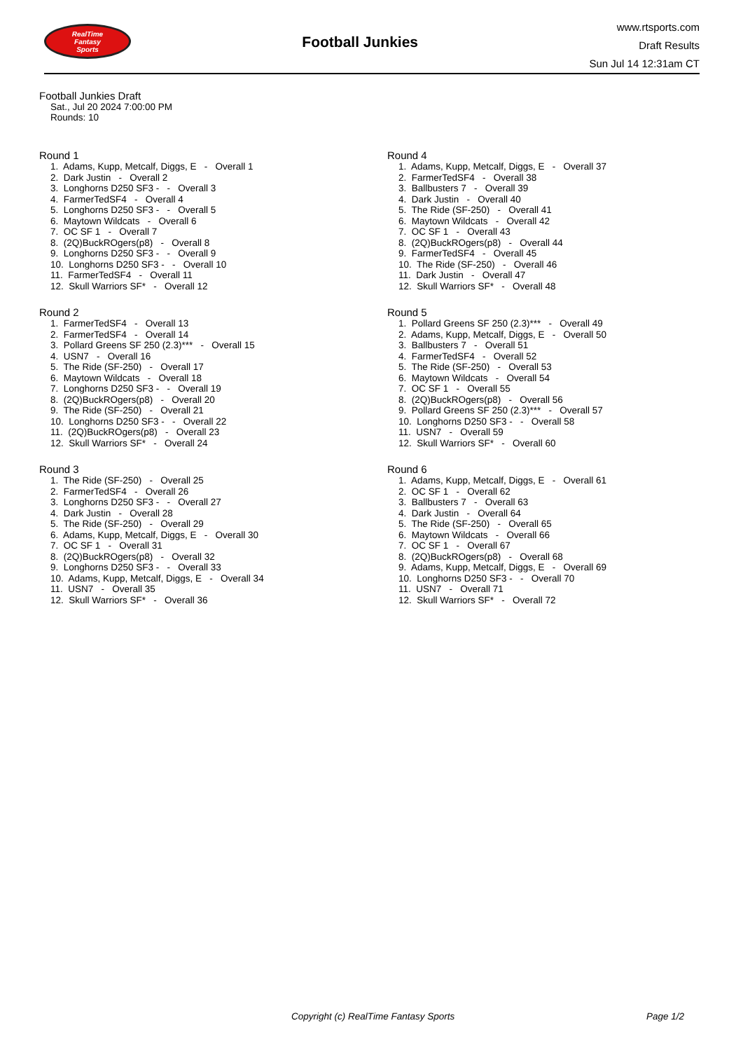RealTime
Fantasy
Sports
Football Junkies
www.rtsports.com
Draft Results
Sun Jul 14 12:31am CT
Football Junkies Draft
Sat., Jul 20 2024 7:00:00 PM
Rounds: 10
Round 1
1. Adams, Kupp, Metcalf, Diggs, E - Overall 1 2. Dark Justin - Overall 2 3. Longhorns D250 SF3 - - Overall 3 4. FarmerTedSF4 - Overall 4 5. Longhorns D250 SF3 - - Overall 5 6. Maytown Wildcats - Overall 6 7. OC SF 1 - Overall 7 8. (2Q)BuckROgers(p8) - Overall 8 9. Longhorns D250 SF3 - - Overall 9 10. Longhorns D250 SF3 - - Overall 10 11. FarmerTedSF4 - Overall 11 12. Skull Warriors SF* - Overall 12
Round 2
1. FarmerTedSF4 - Overall 13 2. FarmerTedSF4 - Overall 14 3. Pollard Greens SF 250 (2.3)*** - Overall 15 4. USN7 - Overall 16 5. The Ride (SF-250) - Overall 17 6. Maytown Wildcats - Overall 18 7. Longhorns D250 SF3 - - Overall 19 8. (2Q)BuckROgers(p8) - Overall 20 9. The Ride (SF-250) - Overall 21 10. Longhorns D250 SF3 - - Overall 22 11. (2Q)BuckROgers(p8) - Overall 23 12. Skull Warriors SF* - Overall 24
Round 3
1. The Ride (SF-250) - Overall 25 2. FarmerTedSF4 - Overall 26 3. Longhorns D250 SF3 - - Overall 27 4. Dark Justin - Overall 28 5. The Ride (SF-250) - Overall 29 6. Adams, Kupp, Metcalf, Diggs, E - Overall 30 7. OC SF 1 - Overall 31 8. (2Q)BuckROgers(p8) - Overall 32 9. Longhorns D250 SF3 - - Overall 33 10. Adams, Kupp, Metcalf, Diggs, E - Overall 34 11. USN7 - Overall 35 12. Skull Warriors SF* - Overall 36
Round 4
1. Adams, Kupp, Metcalf, Diggs, E - Overall 37 2. FarmerTedSF4 - Overall 38 3. Ballbusters 7 - Overall 39 4. Dark Justin - Overall 40 5. The Ride (SF-250) - Overall 41 6. Maytown Wildcats - Overall 42 7. OC SF 1 - Overall 43 8. (2Q)BuckROgers(p8) - Overall 44 9. FarmerTedSF4 - Overall 45 10. The Ride (SF-250) - Overall 46 11. Dark Justin - Overall 47 12. Skull Warriors SF* - Overall 48
Round 5
1. Pollard Greens SF 250 (2.3)*** - Overall 49 2. Adams, Kupp, Metcalf, Diggs, E - Overall 50 3. Ballbusters 7 - Overall 51 4. FarmerTedSF4 - Overall 52 5. The Ride (SF-250) - Overall 53 6. Maytown Wildcats - Overall 54 7. OC SF 1 - Overall 55 8. (2Q)BuckROgers(p8) - Overall 56 9. Pollard Greens SF 250 (2.3)*** - Overall 57 10. Longhorns D250 SF3 - - Overall 58 11. USN7 - Overall 59 12. Skull Warriors SF* - Overall 60
Round 6
1. Adams, Kupp, Metcalf, Diggs, E - Overall 61 2. OC SF 1 - Overall 62 3. Ballbusters 7 - Overall 63 4. Dark Justin - Overall 64 5. The Ride (SF-250) - Overall 65 6. Maytown Wildcats - Overall 66 7. OC SF 1 - Overall 67 8. (2Q)BuckROgers(p8) - Overall 68 9. Adams, Kupp, Metcalf, Diggs, E - Overall 69 10. Longhorns D250 SF3 - - Overall 70 11. USN7 - Overall 71 12. Skull Warriors SF* - Overall 72
Copyright (c) RealTime Fantasy Sports Page 1/2